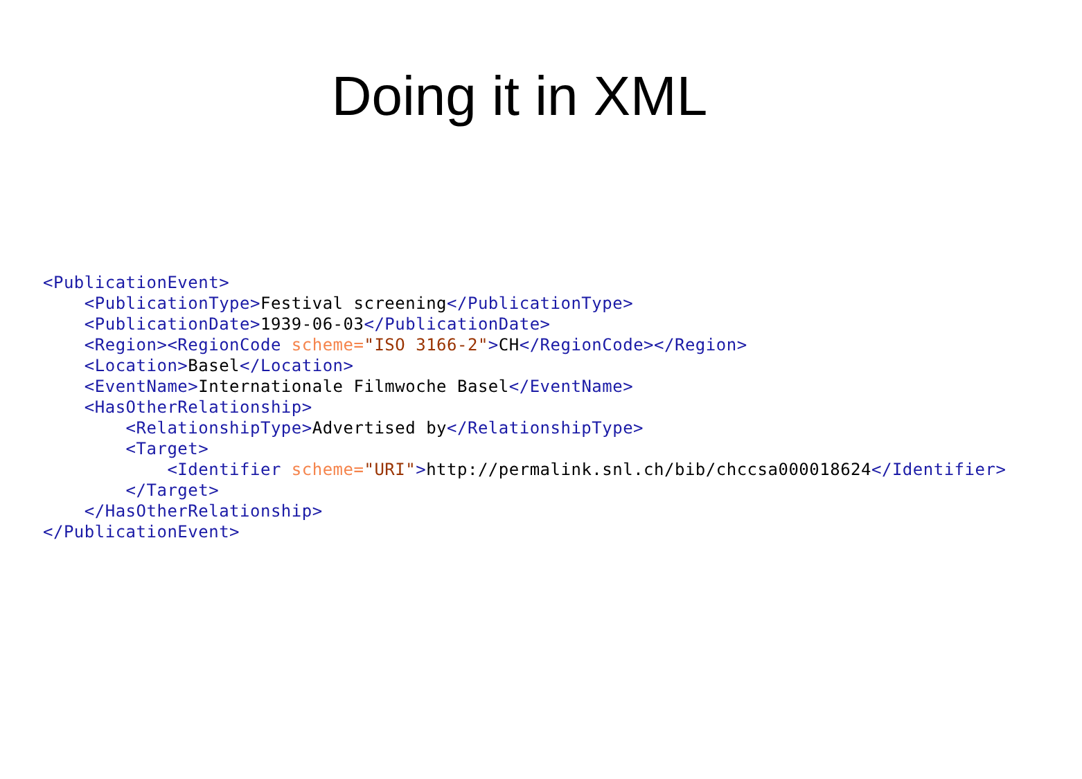Doing it in XML
<PublicationEvent>
    <PublicationType>Festival screening</PublicationType>
    <PublicationDate>1939-06-03</PublicationDate>
    <Region><RegionCode scheme="ISO 3166-2">CH</RegionCode></Region>
    <Location>Basel</Location>
    <EventName>Internationale Filmwoche Basel</EventName>
    <HasOtherRelationship>
        <RelationshipType>Advertised by</RelationshipType>
        <Target>
            <Identifier scheme="URI">http://permalink.snl.ch/bib/chccsa000018624</Identifier>
        </Target>
    </HasOtherRelationship>
</PublicationEvent>